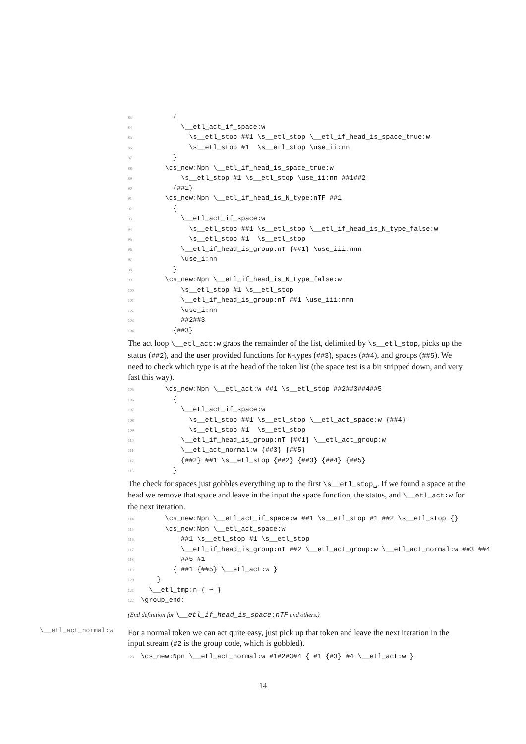83 { 84 \__etl_act_if_space:w 85 \s__etl_stop ##1 \s__etl_stop \__etl_if_head_is_space_true:w 86 \s__etl_stop #1 \s__etl_stop \use_ii:nn 87 } 88 \cs_new:Npn \__etl_if_head_is_space_true:w 89 \s__etl_stop #1 \s__etl_stop \use_ii:nn ##1##2 90 {##1} 91 \cs_new:Npn \__etl_if_head_is_N_type:nTF ##1 92 { 93 \__etl_act_if_space:w 94 \s__etl_stop ##1 \s__etl_stop \__etl_if_head_is_N_type_false:w 95 \s__etl_stop #1 \s__etl_stop 96 \__etl_if_head_is_group:nT {##1} \use_iii:nnn 97 \use_i:nn 98 } 99 \cs_new:Npn \__etl_if_head_is_N_type_false:w 100 \s__etl_stop #1 \s__etl_stop 101 \__etl_if_head_is_group:nT ##1 \use_iii:nnn 102 \use_i:nn 103 ##2##3 104 {##3}
The act loop \__etl_act:w grabs the remainder of the list, delimited by \s__etl_stop, picks up the status (##2), and the user provided functions for N-types (##3), spaces (##4), and groups (##5). We need to check which type is at the head of the token list (the space test is a bit stripped down, and very fast this way).
105 \cs_new:Npn \__etl_act:w ##1 \s__etl_stop ##2##3##4##5 106 { 107 \__etl_act_if_space:w 108 \s__etl_stop ##1 \s__etl_stop \__etl_act_space:w {##4} 109 \s__etl_stop #1 \s__etl_stop 110 \__etl_if_head_is_group:nT {##1} \__etl_act_group:w 111 \__etl_act_normal:w {##3} {##5} 112 {##2} ##1 \s__etl_stop {##2} {##3} {##4} {##5} 113 }
The check for spaces just gobbles everything up to the first \s__etl_stop␣. If we found a space at the head we remove that space and leave in the input the space function, the status, and \__etl_act:w for the next iteration.
114 \cs_new:Npn \__etl_act_if_space:w ##1 \s__etl_stop #1 ##2 \s__etl_stop {} 115 \cs_new:Npn \__etl_act_space:w 116 ##1 \s__etl_stop #1 \s__etl_stop 117 \__etl_if_head_is_group:nT ##2 \__etl_act_group:w \__etl_act_normal:w ##3 ##4 118 ##5 #1 119 { ##1 {##5} \__etl_act:w } 120 } 121 \__etl_tmp:n { ~ } 122 \group_end:
(End definition for \__etl_if_head_is_space:nTF and others.)
\__etl_act_normal:w
For a normal token we can act quite easy, just pick up that token and leave the next iteration in the input stream (#2 is the group code, which is gobbled).
123 \cs_new:Npn \__etl_act_normal:w #1#2#3#4 { #1 {#3} #4 \__etl_act:w }
14